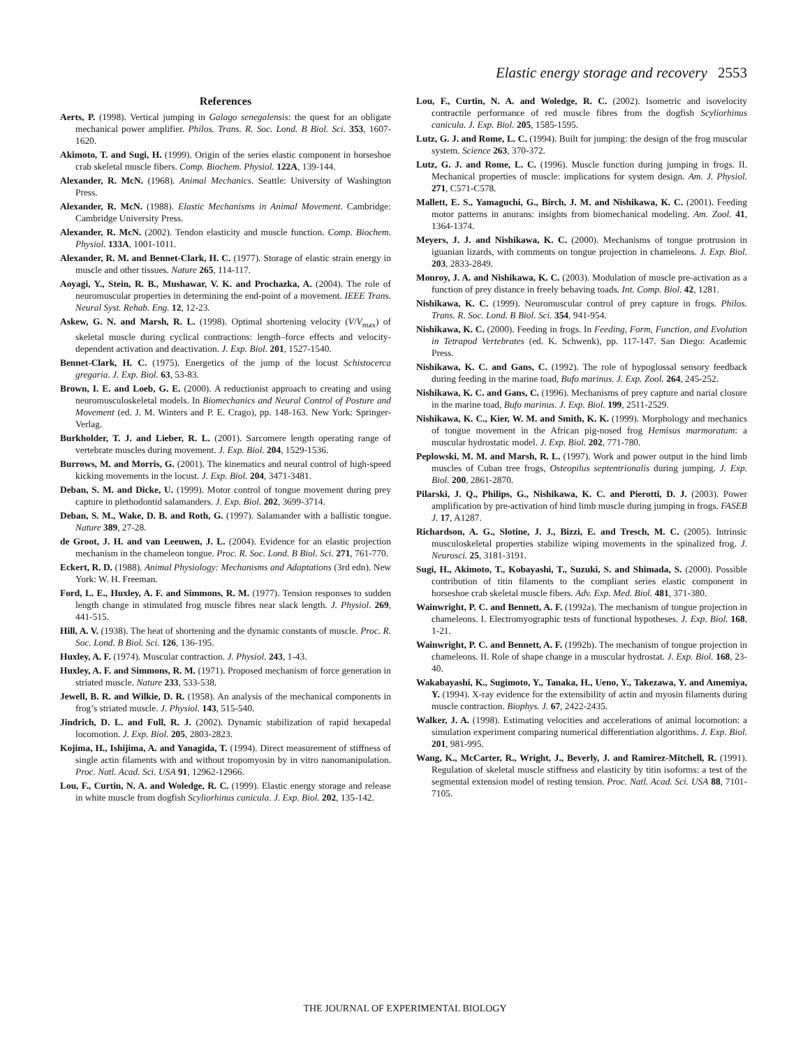Elastic energy storage and recovery 2553
References
Aerts, P. (1998). Vertical jumping in Galago senegalensis: the quest for an obligate mechanical power amplifier. Philos. Trans. R. Soc. Lond. B Biol. Sci. 353, 1607-1620.
Akimoto, T. and Sugi, H. (1999). Origin of the series elastic component in horseshoe crab skeletal muscle fibers. Comp. Biochem. Physiol. 122A, 139-144.
Alexander, R. McN. (1968). Animal Mechanics. Seattle: University of Washington Press.
Alexander, R. McN. (1988). Elastic Mechanisms in Animal Movement. Cambridge: Cambridge University Press.
Alexander, R. McN. (2002). Tendon elasticity and muscle function. Comp. Biochem. Physiol. 133A, 1001-1011.
Alexander, R. M. and Bennet-Clark, H. C. (1977). Storage of elastic strain energy in muscle and other tissues. Nature 265, 114-117.
Aoyagi, Y., Stein, R. B., Mushawar, V. K. and Prochazka, A. (2004). The role of neuromuscular properties in determining the end-point of a movement. IEEE Trans. Neural Syst. Rehab. Eng. 12, 12-23.
Askew, G. N. and Marsh, R. L. (1998). Optimal shortening velocity (V/V<sub>max</sub>) of skeletal muscle during cyclical contractions: length–force effects and velocity-dependent activation and deactivation. J. Exp. Biol. 201, 1527-1540.
Bennet-Clark, H. C. (1975). Energetics of the jump of the locust Schistocerca gregaria. J. Exp. Biol. 63, 53-83.
Brown, I. E. and Loeb, G. E. (2000). A reductionist approach to creating and using neuromusculoskeletal models. In Biomechanics and Neural Control of Posture and Movement (ed. J. M. Winters and P. E. Crago), pp. 148-163. New York: Springer-Verlag.
Burkholder, T. J. and Lieber, R. L. (2001). Sarcomere length operating range of vertebrate muscles during movement. J. Exp. Biol. 204, 1529-1536.
Burrows, M. and Morris, G. (2001). The kinematics and neural control of high-speed kicking movements in the locust. J. Exp. Biol. 204, 3471-3481.
Deban, S. M. and Dicke, U. (1999). Motor control of tongue movement during prey capture in plethodontid salamanders. J. Exp. Biol. 202, 3699-3714.
Deban, S. M., Wake, D. B. and Roth, G. (1997). Salamander with a ballistic tongue. Nature 389, 27-28.
de Groot, J. H. and van Leeuwen, J. L. (2004). Evidence for an elastic projection mechanism in the chameleon tongue. Proc. R. Soc. Lond. B Biol. Sci. 271, 761-770.
Eckert, R. D. (1988). Animal Physiology: Mechanisms and Adaptations (3rd edn). New York: W. H. Freeman.
Ford, L. E., Huxley, A. F. and Simmons, R. M. (1977). Tension responses to sudden length change in stimulated frog muscle fibres near slack length. J. Physiol. 269, 441-515.
Hill, A. V. (1938). The heat of shortening and the dynamic constants of muscle. Proc. R. Soc. Lond. B Biol. Sci. 126, 136-195.
Huxley, A. F. (1974). Muscular contraction. J. Physiol. 243, 1-43.
Huxley, A. F. and Simmons, R. M. (1971). Proposed mechanism of force generation in striated muscle. Nature 233, 533-538.
Jewell, B. R. and Wilkie, D. R. (1958). An analysis of the mechanical components in frog’s striated muscle. J. Physiol. 143, 515-540.
Jindrich, D. L. and Full, R. J. (2002). Dynamic stabilization of rapid hexapedal locomotion. J. Exp. Biol. 205, 2803-2823.
Kojima, H., Ishijima, A. and Yanagida, T. (1994). Direct measurement of stiffness of single actin filaments with and without tropomyosin by in vitro nanomanipulation. Proc. Natl. Acad. Sci. USA 91, 12962-12966.
Lou, F., Curtin, N. A. and Woledge, R. C. (1999). Elastic energy storage and release in white muscle from dogfish Scyliorhinus canicula. J. Exp. Biol. 202, 135-142.
Lou, F., Curtin, N. A. and Woledge, R. C. (2002). Isometric and isovelocity contractile performance of red muscle fibres from the dogfish Scyliorhinus canicula. J. Exp. Biol. 205, 1585-1595.
Lutz, G. J. and Rome, L. C. (1994). Built for jumping: the design of the frog muscular system. Science 263, 370-372.
Lutz, G. J. and Rome, L. C. (1996). Muscle function during jumping in frogs. II. Mechanical properties of muscle: implications for system design. Am. J. Physiol. 271, C571-C578.
Mallett, E. S., Yamaguchi, G., Birch, J. M. and Nishikawa, K. C. (2001). Feeding motor patterns in anurans: insights from biomechanical modeling. Am. Zool. 41, 1364-1374.
Meyers, J. J. and Nishikawa, K. C. (2000). Mechanisms of tongue protrusion in iguanian lizards, with comments on tongue projection in chameleons. J. Exp. Biol. 203, 2833-2849.
Monroy, J. A. and Nishikawa, K. C. (2003). Modulation of muscle pre-activation as a function of prey distance in freely behaving toads. Int. Comp. Biol. 42, 1281.
Nishikawa, K. C. (1999). Neuromuscular control of prey capture in frogs. Philos. Trans. R. Soc. Lond. B Biol. Sci. 354, 941-954.
Nishikawa, K. C. (2000). Feeding in frogs. In Feeding, Form, Function, and Evolution in Tetrapod Vertebrates (ed. K. Schwenk), pp. 117-147. San Diego: Academic Press.
Nishikawa, K. C. and Gans, C. (1992). The role of hypoglossal sensory feedback during feeding in the marine toad, Bufo marinus. J. Exp. Zool. 264, 245-252.
Nishikawa, K. C. and Gans, C. (1996). Mechanisms of prey capture and narial closure in the marine toad, Bufo marinus. J. Exp. Biol. 199, 2511-2529.
Nishikawa, K. C., Kier, W. M. and Smith, K. K. (1999). Morphology and mechanics of tongue movement in the African pig-nosed frog Hemisus marmoratum: a muscular hydrostatic model. J. Exp. Biol. 202, 771-780.
Peplowski, M. M. and Marsh, R. L. (1997). Work and power output in the hind limb muscles of Cuban tree frogs, Osteopilus septentrionalis during jumping. J. Exp. Biol. 200, 2861-2870.
Pilarski, J. Q., Philips, G., Nishikawa, K. C. and Pierotti, D. J. (2003). Power amplification by pre-activation of hind limb muscle during jumping in frogs. FASEB J. 17, A1287.
Richardson, A. G., Slotine, J. J., Bizzi, E. and Tresch, M. C. (2005). Intrinsic musculoskeletal properties stabilize wiping movements in the spinalized frog. J. Neurosci. 25, 3181-3191.
Sugi, H., Akimoto, T., Kobayashi, T., Suzuki, S. and Shimada, S. (2000). Possible contribution of titin filaments to the compliant series elastic component in horseshoe crab skeletal muscle fibers. Adv. Exp. Med. Biol. 481, 371-380.
Wainwright, P. C. and Bennett, A. F. (1992a). The mechanism of tongue projection in chameleons. I. Electromyographic tests of functional hypotheses. J. Exp. Biol. 168, 1-21.
Wainwright, P. C. and Bennett, A. F. (1992b). The mechanism of tongue projection in chameleons. II. Role of shape change in a muscular hydrostat. J. Exp. Biol. 168, 23-40.
Wakabayashi, K., Sugimoto, Y., Tanaka, H., Ueno, Y., Takezawa, Y. and Amemiya, Y. (1994). X-ray evidence for the extensibility of actin and myosin filaments during muscle contraction. Biophys. J. 67, 2422-2435.
Walker, J. A. (1998). Estimating velocities and accelerations of animal locomotion: a simulation experiment comparing numerical differentiation algorithms. J. Exp. Biol. 201, 981-995.
Wang, K., McCarter, R., Wright, J., Beverly, J. and Ramirez-Mitchell, R. (1991). Regulation of skeletal muscle stiffness and elasticity by titin isoforms: a test of the segmental extension model of resting tension. Proc. Natl. Acad. Sci. USA 88, 7101-7105.
THE JOURNAL OF EXPERIMENTAL BIOLOGY